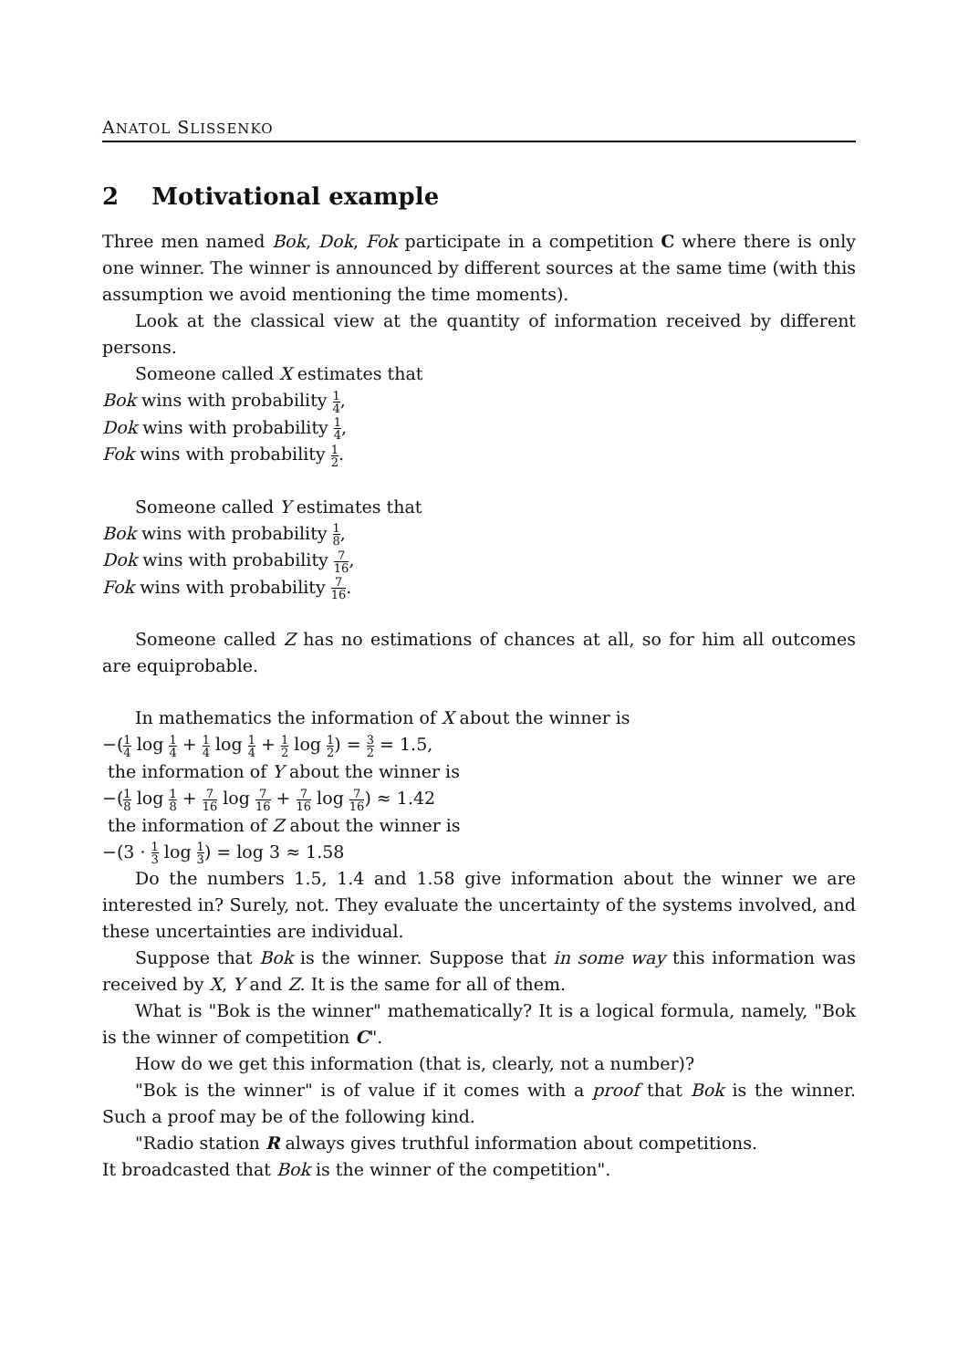ANATOL SLISSENKO
2 Motivational example
Three men named Bok, Dok, Fok participate in a competition C where there is only one winner. The winner is announced by different sources at the same time (with this assumption we avoid mentioning the time moments).
Look at the classical view at the quantity of information received by different persons.
Someone called X estimates that
Bok wins with probability 1 4,
Dok wins with probability 1 4,
Fok wins with probability 1 2.
Someone called Y estimates that
Bok wins with probability 1 8,
Dok wins with probability 7 16,
Fok wins with probability 7 16.
Someone called Z has no estimations of chances at all, so for him all outcomes are equiprobable.
In mathematics the information of X about the winner is
−(1 4 log 1 4 + 1 4 log 1 4 + 1 2 log 1 2) = 3 2 = 1.5,
the information of Y about the winner is
−(1 8 log 1 8 + 7 16 log 7 16 + 7 16 log 7 16) ≈ 1.42
the information of Z about the winner is
−(3 · 1 3 log 1 3) = log 3 ≈ 1.58
Do the numbers 1.5, 1.4 and 1.58 give information about the winner we are interested in? Surely, not. They evaluate the uncertainty of the systems involved, and these uncertainties are individual.
Suppose that Bok is the winner. Suppose that in some way this information was received by X, Y and Z. It is the same for all of them.
What is "Bok is the winner" mathematically? It is a logical formula, namely, "Bok is the winner of competition C".
How do we get this information (that is, clearly, not a number)?
"Bok is the winner" is of value if it comes with a proof that Bok is the winner. Such a proof may be of the following kind.
"Radio station R always gives truthful information about competitions.
It broadcasted that Bok is the winner of the competition".